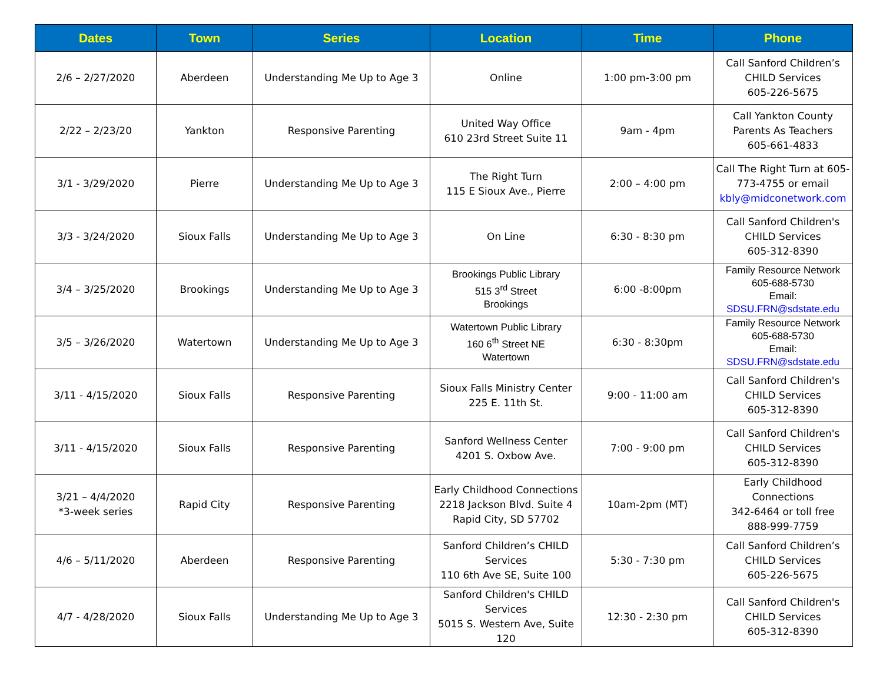| Dates | Town | Series | Location | Time | Phone |
| --- | --- | --- | --- | --- | --- |
| 2/6 – 2/27/2020 | Aberdeen | Understanding Me Up to Age 3 | Online | 1:00 pm-3:00 pm | Call Sanford Children’s CHILD Services 605-226-5675 |
| 2/22 – 2/23/20 | Yankton | Responsive Parenting | United Way Office 610 23rd Street Suite 11 | 9am - 4pm | Call Yankton County Parents As Teachers 605-661-4833 |
| 3/1 - 3/29/2020 | Pierre | Understanding Me Up to Age 3 | The Right Turn 115 E Sioux Ave., Pierre | 2:00 – 4:00 pm | Call The Right Turn at 605-773-4755 or email kbly@midconetwork.com |
| 3/3 - 3/24/2020 | Sioux Falls | Understanding Me Up to Age 3 | On Line | 6:30 - 8:30 pm | Call Sanford Children's CHILD Services 605-312-8390 |
| 3/4 – 3/25/2020 | Brookings | Understanding Me Up to Age 3 | Brookings Public Library 515 3<sup>rd</sup> Street Brookings | 6:00 -8:00pm | Family Resource Network 605-688-5730 Email: SDSU.FRN@sdstate.edu |
| 3/5 – 3/26/2020 | Watertown | Understanding Me Up to Age 3 | Watertown Public Library 160 6<sup>th</sup> Street NE Watertown | 6:30 - 8:30pm | Family Resource Network 605-688-5730 Email: SDSU.FRN@sdstate.edu |
| 3/11 - 4/15/2020 | Sioux Falls | Responsive Parenting | Sioux Falls Ministry Center 225 E. 11th St. | 9:00 - 11:00 am | Call Sanford Children's CHILD Services 605-312-8390 |
| 3/11 - 4/15/2020 | Sioux Falls | Responsive Parenting | Sanford Wellness Center 4201 S. Oxbow Ave. | 7:00 - 9:00 pm | Call Sanford Children's CHILD Services 605-312-8390 |
| 3/21 – 4/4/2020 *3-week series | Rapid City | Responsive Parenting | Early Childhood Connections 2218 Jackson Blvd. Suite 4 Rapid City, SD 57702 | 10am-2pm (MT) | Early Childhood Connections 342-6464 or toll free 888-999-7759 |
| 4/6 – 5/11/2020 | Aberdeen | Responsive Parenting | Sanford Children’s CHILD Services 110 6th Ave SE, Suite 100 | 5:30 - 7:30 pm | Call Sanford Children’s CHILD Services 605-226-5675 |
| 4/7 - 4/28/2020 | Sioux Falls | Understanding Me Up to Age 3 | Sanford Children's CHILD Services 5015 S. Western Ave, Suite 120 | 12:30 - 2:30 pm | Call Sanford Children's CHILD Services 605-312-8390 |